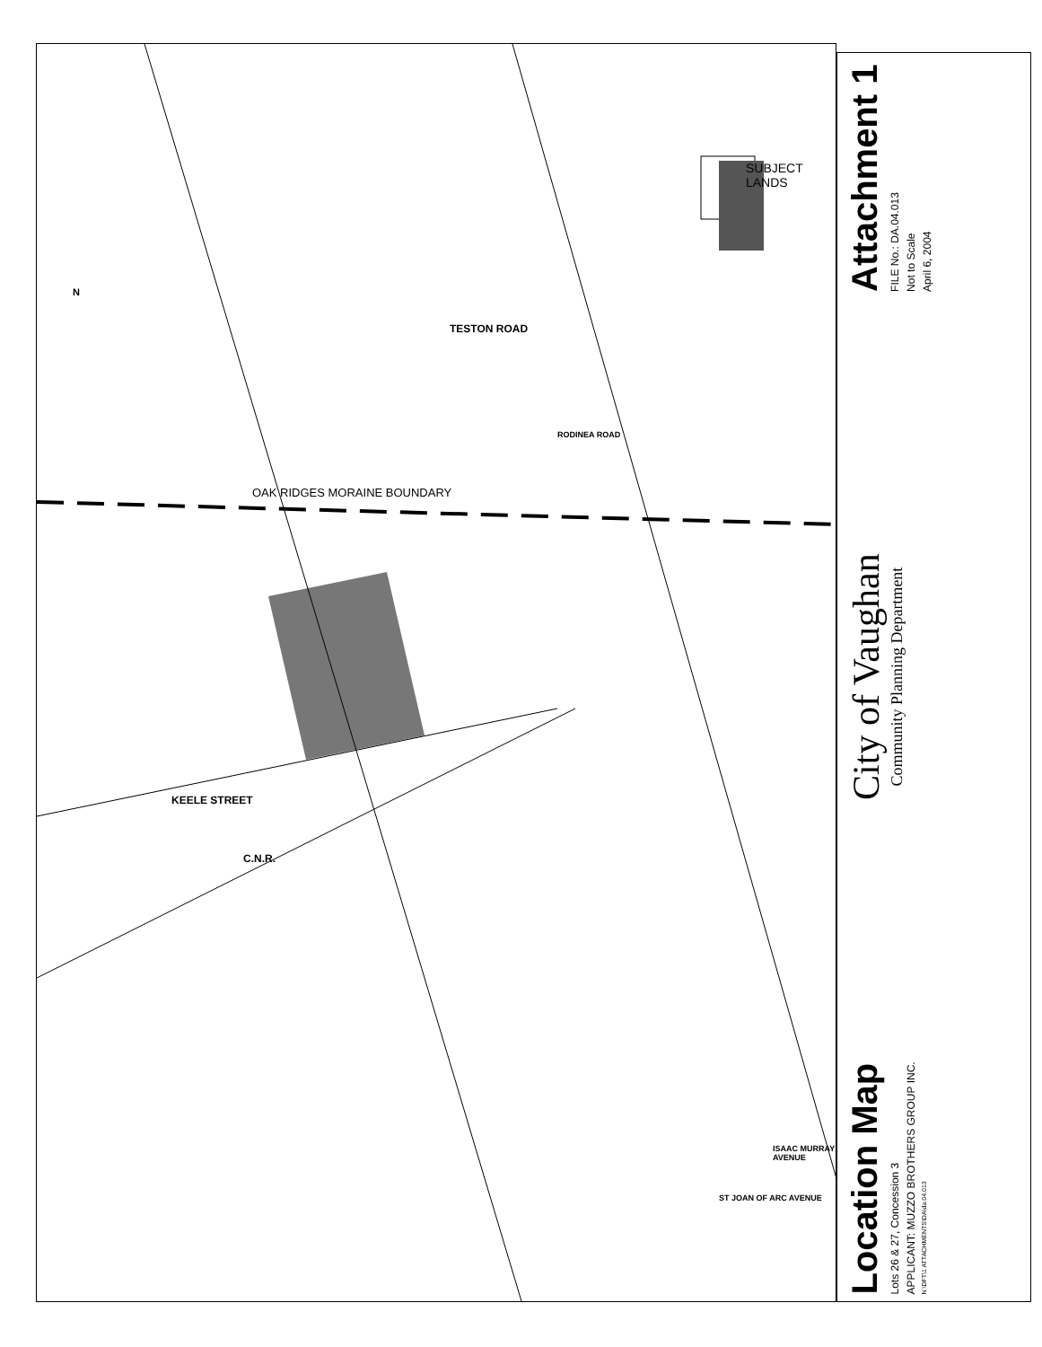KEELE STREET
C.N.R.
TESTON ROAD
RODINEA ROAD
OAK RIDGES MORAINE BOUNDARY
ISAAC MURRAY AVENUE
ST JOAN OF ARC AVENUE
N
SUBJECT LANDS
Location Map
Lots 26 & 27, Concession 3
APPLICANT: MUZZO BROTHERS GROUP INC.
N:\DFT\1 ATTACHMENTS\DA\da.04.013
City of Vaughan
Community Planning Department
Attachment 1
FILE No.: DA.04.013
Not to Scale
April 6, 2004